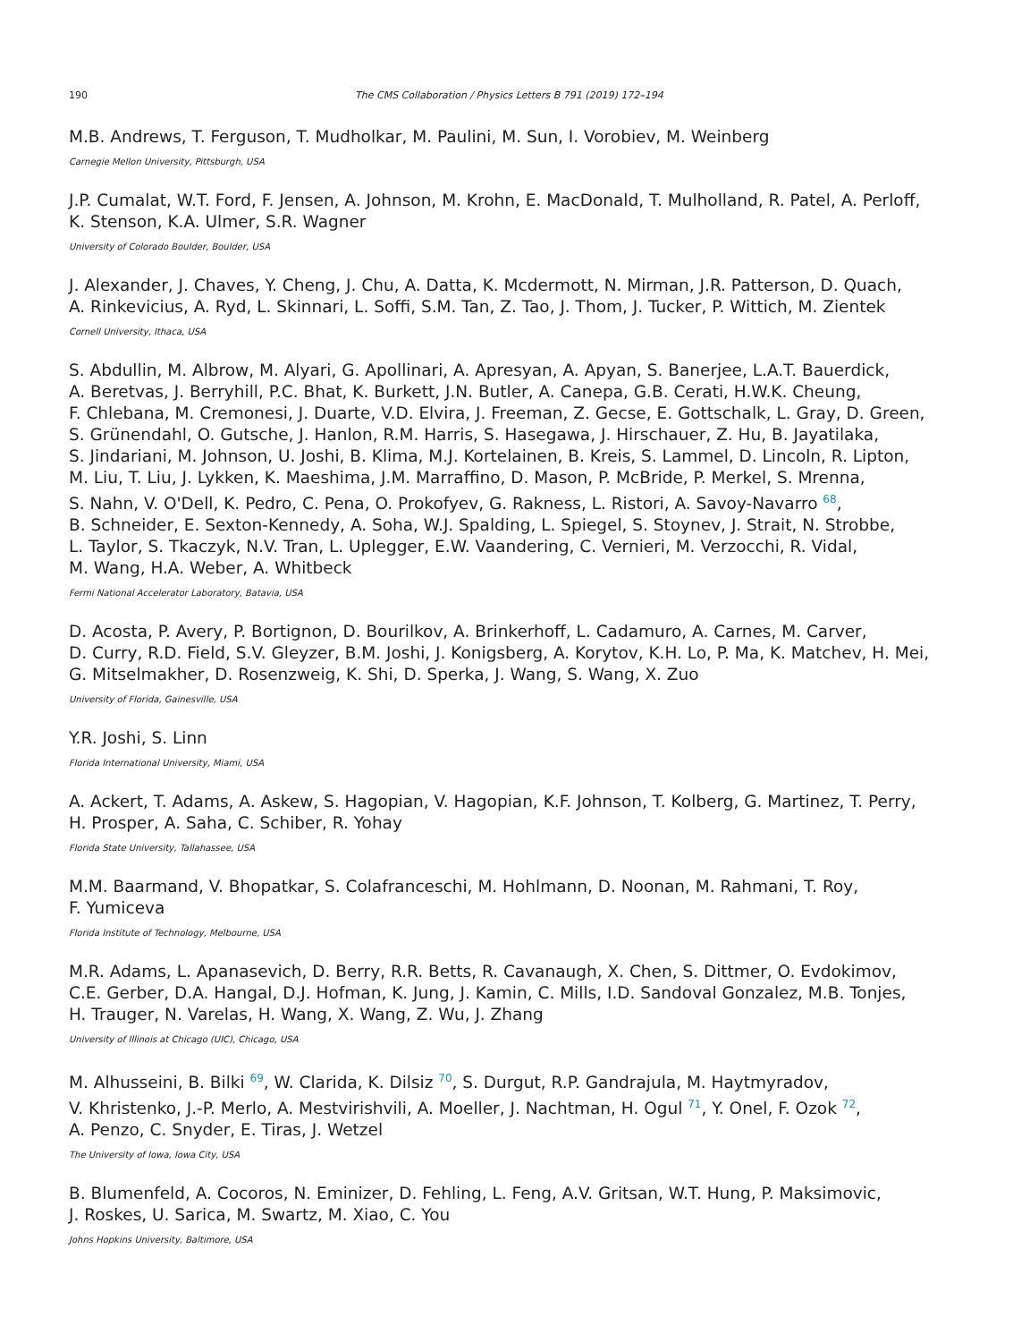190 The CMS Collaboration / Physics Letters B 791 (2019) 172–194
M.B. Andrews, T. Ferguson, T. Mudholkar, M. Paulini, M. Sun, I. Vorobiev, M. Weinberg
Carnegie Mellon University, Pittsburgh, USA
J.P. Cumalat, W.T. Ford, F. Jensen, A. Johnson, M. Krohn, E. MacDonald, T. Mulholland, R. Patel, A. Perloff,
K. Stenson, K.A. Ulmer, S.R. Wagner
University of Colorado Boulder, Boulder, USA
J. Alexander, J. Chaves, Y. Cheng, J. Chu, A. Datta, K. Mcdermott, N. Mirman, J.R. Patterson, D. Quach,
A. Rinkevicius, A. Ryd, L. Skinnari, L. Soffi, S.M. Tan, Z. Tao, J. Thom, J. Tucker, P. Wittich, M. Zientek
Cornell University, Ithaca, USA
S. Abdullin, M. Albrow, M. Alyari, G. Apollinari, A. Apresyan, A. Apyan, S. Banerjee, L.A.T. Bauerdick,
A. Beretvas, J. Berryhill, P.C. Bhat, K. Burkett, J.N. Butler, A. Canepa, G.B. Cerati, H.W.K. Cheung,
F. Chlebana, M. Cremonesi, J. Duarte, V.D. Elvira, J. Freeman, Z. Gecse, E. Gottschalk, L. Gray, D. Green,
S. Grünendahl, O. Gutsche, J. Hanlon, R.M. Harris, S. Hasegawa, J. Hirschauer, Z. Hu, B. Jayatilaka,
S. Jindariani, M. Johnson, U. Joshi, B. Klima, M.J. Kortelainen, B. Kreis, S. Lammel, D. Lincoln, R. Lipton,
M. Liu, T. Liu, J. Lykken, K. Maeshima, J.M. Marraffino, D. Mason, P. McBride, P. Merkel, S. Mrenna,
S. Nahn, V. O'Dell, K. Pedro, C. Pena, O. Prokofyev, G. Rakness, L. Ristori, A. Savoy-Navarro <sup>68</sup>,
B. Schneider, E. Sexton-Kennedy, A. Soha, W.J. Spalding, L. Spiegel, S. Stoynev, J. Strait, N. Strobbe,
L. Taylor, S. Tkaczyk, N.V. Tran, L. Uplegger, E.W. Vaandering, C. Vernieri, M. Verzocchi, R. Vidal,
M. Wang, H.A. Weber, A. Whitbeck
Fermi National Accelerator Laboratory, Batavia, USA
D. Acosta, P. Avery, P. Bortignon, D. Bourilkov, A. Brinkerhoff, L. Cadamuro, A. Carnes, M. Carver,
D. Curry, R.D. Field, S.V. Gleyzer, B.M. Joshi, J. Konigsberg, A. Korytov, K.H. Lo, P. Ma, K. Matchev, H. Mei,
G. Mitselmakher, D. Rosenzweig, K. Shi, D. Sperka, J. Wang, S. Wang, X. Zuo
University of Florida, Gainesville, USA
Y.R. Joshi, S. Linn
Florida International University, Miami, USA
A. Ackert, T. Adams, A. Askew, S. Hagopian, V. Hagopian, K.F. Johnson, T. Kolberg, G. Martinez, T. Perry,
H. Prosper, A. Saha, C. Schiber, R. Yohay
Florida State University, Tallahassee, USA
M.M. Baarmand, V. Bhopatkar, S. Colafranceschi, M. Hohlmann, D. Noonan, M. Rahmani, T. Roy,
F. Yumiceva
Florida Institute of Technology, Melbourne, USA
M.R. Adams, L. Apanasevich, D. Berry, R.R. Betts, R. Cavanaugh, X. Chen, S. Dittmer, O. Evdokimov,
C.E. Gerber, D.A. Hangal, D.J. Hofman, K. Jung, J. Kamin, C. Mills, I.D. Sandoval Gonzalez, M.B. Tonjes,
H. Trauger, N. Varelas, H. Wang, X. Wang, Z. Wu, J. Zhang
University of Illinois at Chicago (UIC), Chicago, USA
M. Alhusseini, B. Bilki <sup>69</sup>, W. Clarida, K. Dilsiz <sup>70</sup>, S. Durgut, R.P. Gandrajula, M. Haytmyradov,
V. Khristenko, J.-P. Merlo, A. Mestvirishvili, A. Moeller, J. Nachtman, H. Ogul <sup>71</sup>, Y. Onel, F. Ozok <sup>72</sup>,
A. Penzo, C. Snyder, E. Tiras, J. Wetzel
The University of Iowa, Iowa City, USA
B. Blumenfeld, A. Cocoros, N. Eminizer, D. Fehling, L. Feng, A.V. Gritsan, W.T. Hung, P. Maksimovic,
J. Roskes, U. Sarica, M. Swartz, M. Xiao, C. You
Johns Hopkins University, Baltimore, USA